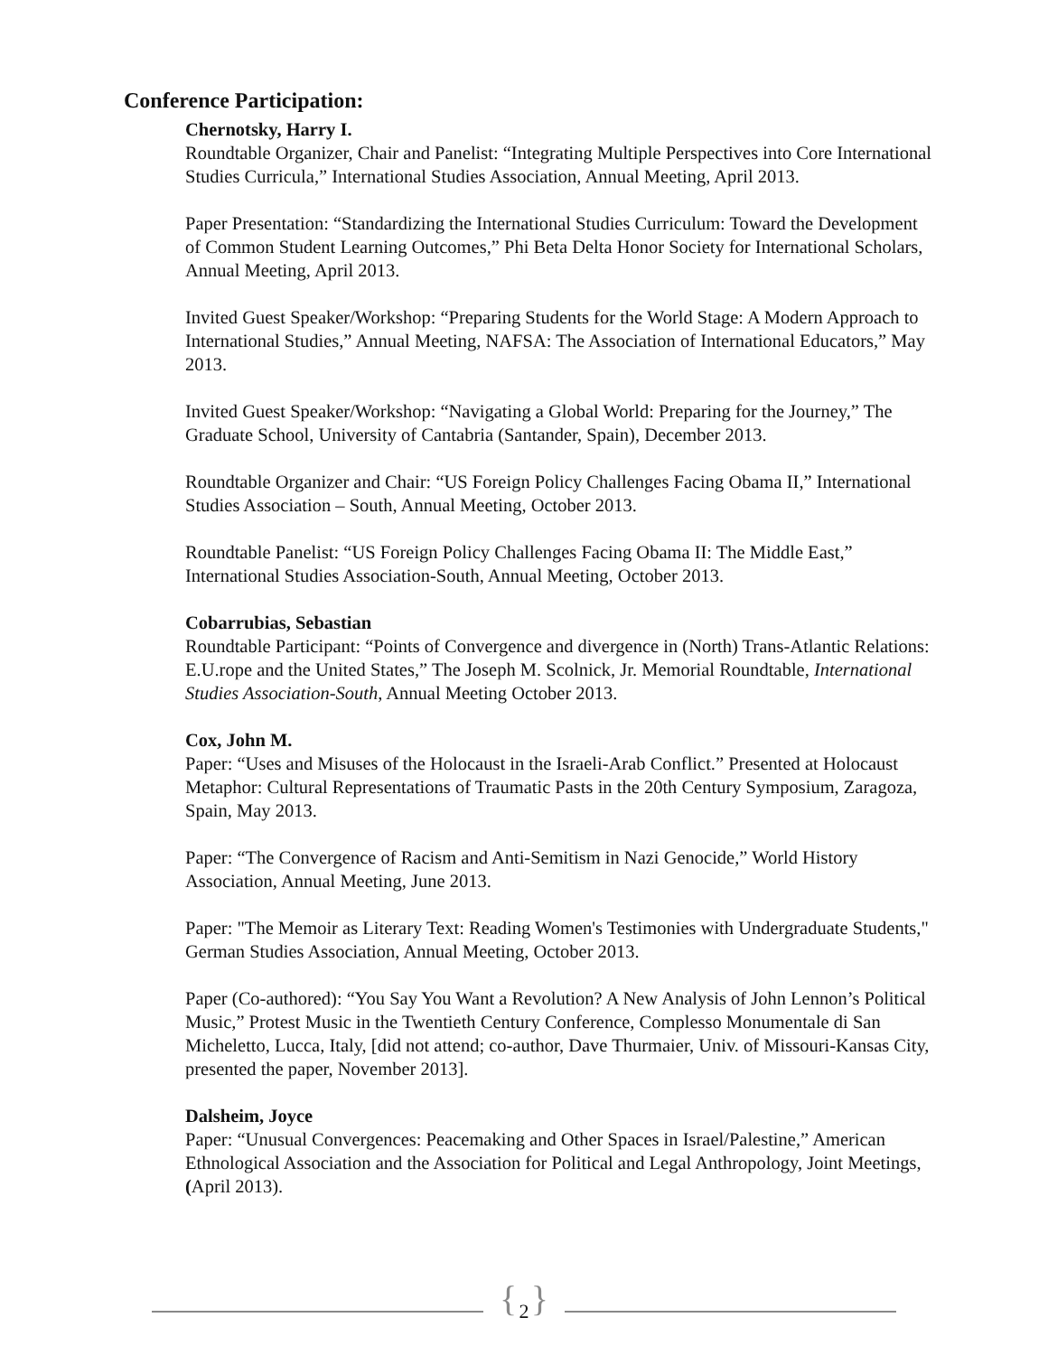Conference Participation:
Chernotsky, Harry I.
Roundtable Organizer, Chair and Panelist: “Integrating Multiple Perspectives into Core International Studies Curricula,” International Studies Association, Annual Meeting, April 2013.
Paper Presentation: “Standardizing the International Studies Curriculum: Toward the Development of Common Student Learning Outcomes,” Phi Beta Delta Honor Society for International Scholars, Annual Meeting, April 2013.
Invited Guest Speaker/Workshop: “Preparing Students for the World Stage: A Modern Approach to International Studies,” Annual Meeting, NAFSA: The Association of International Educators,” May 2013.
Invited Guest Speaker/Workshop: “Navigating a Global World: Preparing for the Journey,” The Graduate School, University of Cantabria (Santander, Spain), December 2013.
Roundtable Organizer and Chair: “US Foreign Policy Challenges Facing Obama II,” International Studies Association – South, Annual Meeting, October 2013.
Roundtable Panelist: “US Foreign Policy Challenges Facing Obama II: The Middle East,” International Studies Association-South, Annual Meeting, October 2013.
Cobarrubias, Sebastian
Roundtable Participant: “Points of Convergence and divergence in (North) Trans-Atlantic Relations: E.U.rope and the United States,” The Joseph M. Scolnick, Jr. Memorial Roundtable, International Studies Association-South, Annual Meeting October 2013.
Cox, John M.
Paper: “Uses and Misuses of the Holocaust in the Israeli-Arab Conflict.” Presented at Holocaust Metaphor: Cultural Representations of Traumatic Pasts in the 20th Century Symposium, Zaragoza, Spain, May 2013.
Paper: “The Convergence of Racism and Anti-Semitism in Nazi Genocide,” World History Association, Annual Meeting, June 2013.
Paper: "The Memoir as Literary Text: Reading Women's Testimonies with Undergraduate Students," German Studies Association, Annual Meeting, October 2013.
Paper (Co-authored): “You Say You Want a Revolution? A New Analysis of John Lennon’s Political Music,” Protest Music in the Twentieth Century Conference, Complesso Monumentale di San Micheletto, Lucca, Italy, [did not attend; co-author, Dave Thurmaier, Univ. of Missouri-Kansas City, presented the paper, November 2013].
Dalsheim, Joyce
Paper: “Unusual Convergences: Peacemaking and Other Spaces in Israel/Palestine,” American Ethnological Association and the Association for Political and Legal Anthropology, Joint Meetings, (April 2013).
{ 2 }